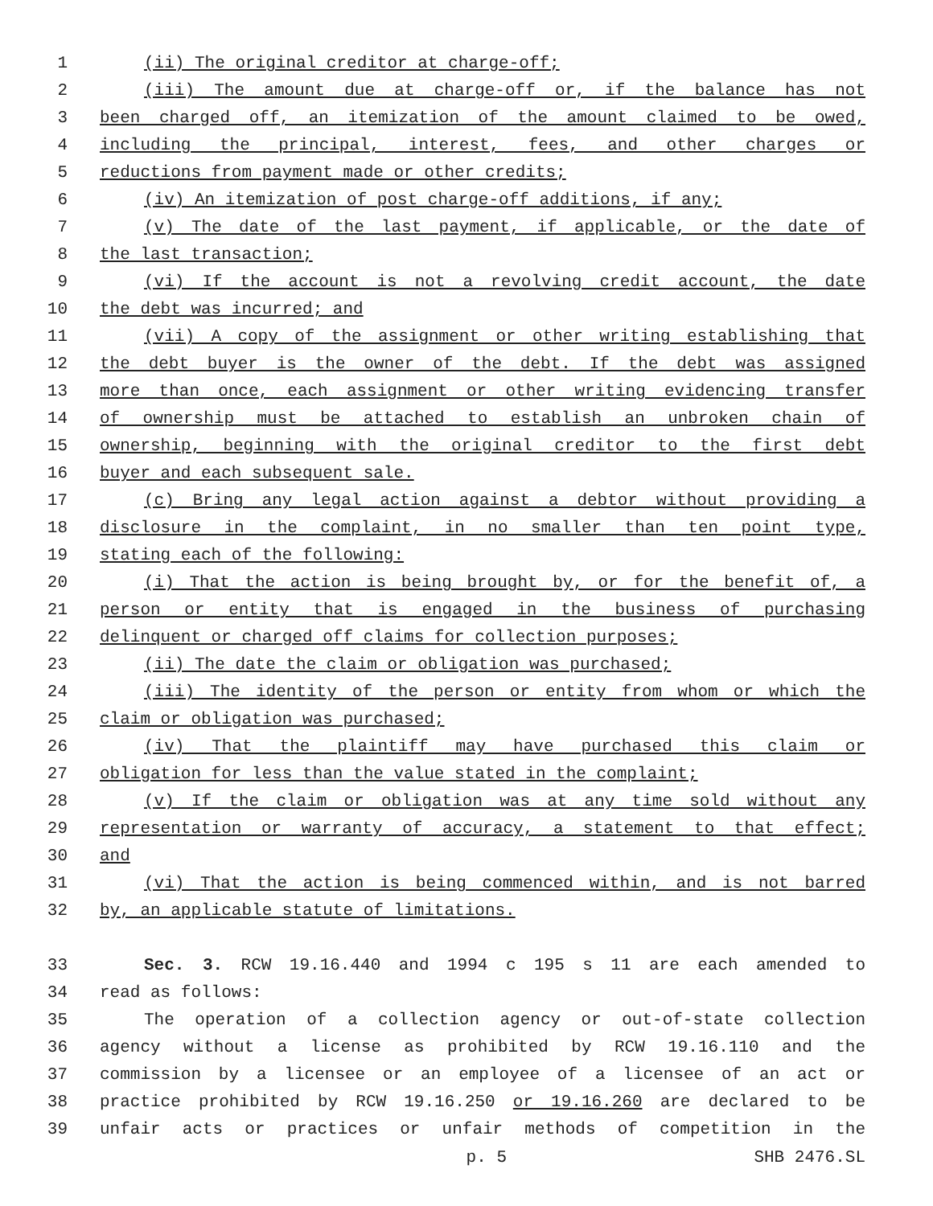1 (ii) The original creditor at charge-off;
2 (iii) The amount due at charge-off or, if the balance has not
3 been charged off, an itemization of the amount claimed to be owed,
4 including the principal, interest, fees, and other charges or
5 reductions from payment made or other credits;
6 (iv) An itemization of post charge-off additions, if any;
7 (v) The date of the last payment, if applicable, or the date of
8 the last transaction;
9 (vi) If the account is not a revolving credit account, the date
10 the debt was incurred; and
11 (vii) A copy of the assignment or other writing establishing that
12 the debt buyer is the owner of the debt. If the debt was assigned
13 more than once, each assignment or other writing evidencing transfer
14 of ownership must be attached to establish an unbroken chain of
15 ownership, beginning with the original creditor to the first debt
16 buyer and each subsequent sale.
17 (c) Bring any legal action against a debtor without providing a
18 disclosure in the complaint, in no smaller than ten point type,
19 stating each of the following:
20 (i) That the action is being brought by, or for the benefit of, a
21 person or entity that is engaged in the business of purchasing
22 delinquent or charged off claims for collection purposes;
23 (ii) The date the claim or obligation was purchased;
24 (iii) The identity of the person or entity from whom or which the
25 claim or obligation was purchased;
26 (iv) That the plaintiff may have purchased this claim or
27 obligation for less than the value stated in the complaint;
28 (v) If the claim or obligation was at any time sold without any
29 representation or warranty of accuracy, a statement to that effect;
30 and
31 (vi) That the action is being commenced within, and is not barred
32 by, an applicable statute of limitations.
33 Sec. 3. RCW 19.16.440 and 1994 c 195 s 11 are each amended to
34 read as follows:
35 The operation of a collection agency or out-of-state collection
36 agency without a license as prohibited by RCW 19.16.110 and the
37 commission by a licensee or an employee of a licensee of an act or
38 practice prohibited by RCW 19.16.250 or 19.16.260 are declared to be
39 unfair acts or practices or unfair methods of competition in the
p. 5 SHB 2476.SL